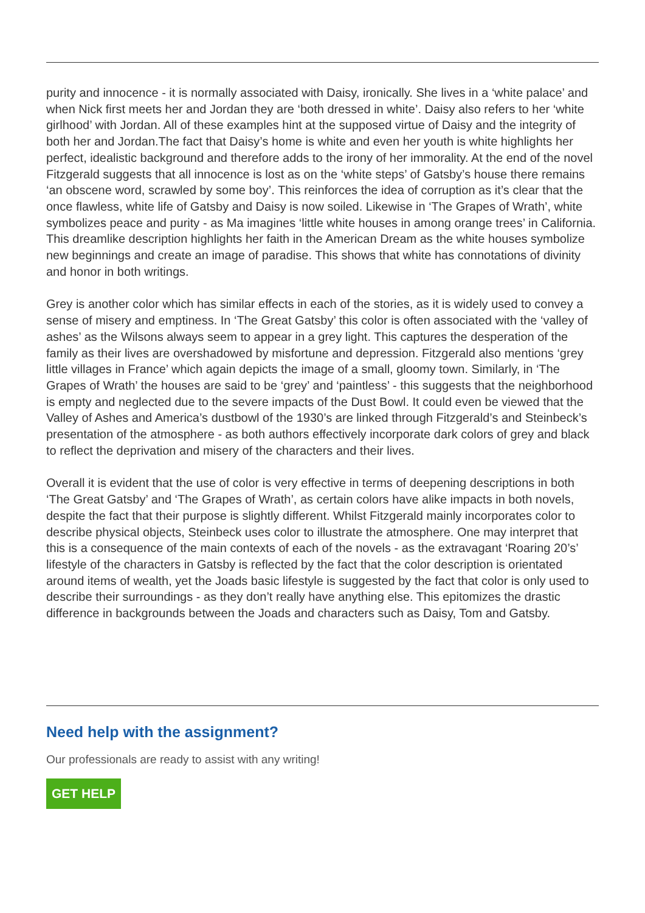purity and innocence - it is normally associated with Daisy, ironically. She lives in a ‘white palace’ and when Nick first meets her and Jordan they are ‘both dressed in white’. Daisy also refers to her ‘white girlhood’ with Jordan. All of these examples hint at the supposed virtue of Daisy and the integrity of both her and Jordan.The fact that Daisy’s home is white and even her youth is white highlights her perfect, idealistic background and therefore adds to the irony of her immorality. At the end of the novel Fitzgerald suggests that all innocence is lost as on the ‘white steps’ of Gatsby’s house there remains ‘an obscene word, scrawled by some boy’. This reinforces the idea of corruption as it’s clear that the once flawless, white life of Gatsby and Daisy is now soiled. Likewise in ‘The Grapes of Wrath’, white symbolizes peace and purity - as Ma imagines ‘little white houses in among orange trees’ in California. This dreamlike description highlights her faith in the American Dream as the white houses symbolize new beginnings and create an image of paradise. This shows that white has connotations of divinity and honor in both writings.
Grey is another color which has similar effects in each of the stories, as it is widely used to convey a sense of misery and emptiness. In ‘The Great Gatsby’ this color is often associated with the ‘valley of ashes’ as the Wilsons always seem to appear in a grey light. This captures the desperation of the family as their lives are overshadowed by misfortune and depression. Fitzgerald also mentions ‘grey little villages in France’ which again depicts the image of a small, gloomy town. Similarly, in ‘The Grapes of Wrath’ the houses are said to be ‘grey’ and ‘paintless’ - this suggests that the neighborhood is empty and neglected due to the severe impacts of the Dust Bowl. It could even be viewed that the Valley of Ashes and America’s dustbowl of the 1930’s are linked through Fitzgerald’s and Steinbeck’s presentation of the atmosphere - as both authors effectively incorporate dark colors of grey and black to reflect the deprivation and misery of the characters and their lives.
Overall it is evident that the use of color is very effective in terms of deepening descriptions in both ‘The Great Gatsby’ and ‘The Grapes of Wrath’, as certain colors have alike impacts in both novels, despite the fact that their purpose is slightly different. Whilst Fitzgerald mainly incorporates color to describe physical objects, Steinbeck uses color to illustrate the atmosphere. One may interpret that this is a consequence of the main contexts of each of the novels - as the extravagant ‘Roaring 20’s’ lifestyle of the characters in Gatsby is reflected by the fact that the color description is orientated around items of wealth, yet the Joads basic lifestyle is suggested by the fact that color is only used to describe their surroundings - as they don’t really have anything else. This epitomizes the drastic difference in backgrounds between the Joads and characters such as Daisy, Tom and Gatsby.
Need help with the assignment?
Our professionals are ready to assist with any writing!
GET HELP